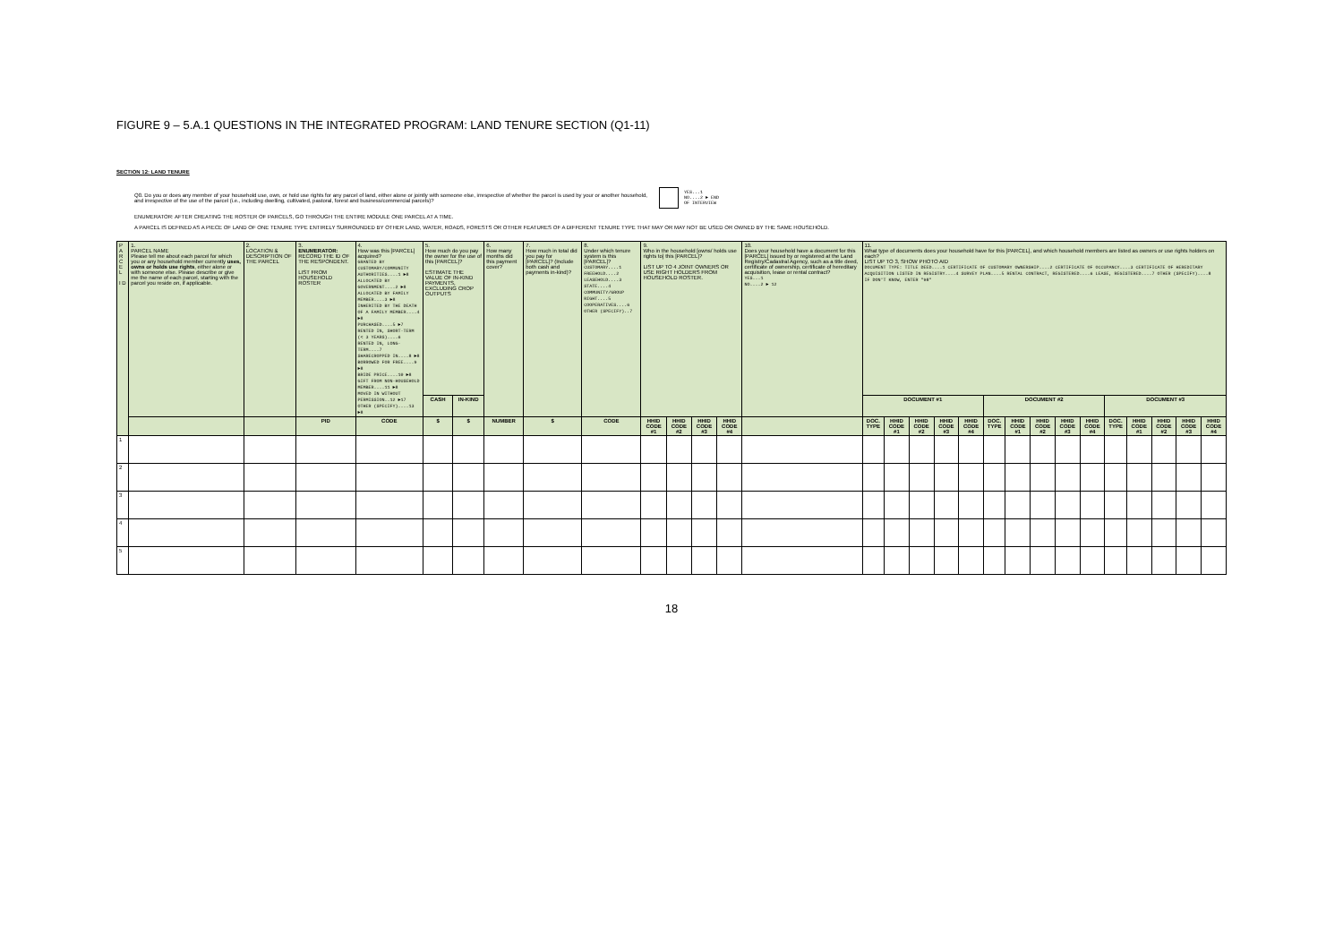FIGURE 9 – 5.A.1 QUESTIONS IN THE INTEGRATED PROGRAM: LAND TENURE SECTION (Q1-11)
SECTION 12: LAND TENURE
Q0. Do you or does any member of your household use, own, or hold use rights for any parcel of land, either alone or jointly with someone else, irrespective of whether the parcel is used by your or another household, and irrespective of the use of the parcel (i.e., including dwelling, cultivated, pastoral, forest and business/commercial parcels)?
YES...1
NO....2 ► END
OF INTERVIEW
ENUMERATOR: AFTER CREATING THE ROSTER OF PARCELS, GO THROUGH THE ENTIRE MODULE ONE PARCEL AT A TIME.
A PARCEL IS DEFINED AS A PIECE OF LAND OF ONE TENURE TYPE ENTIRELY SURROUNDED BY OTHER LAND, WATER, ROADS, FORESTS OR OTHER FEATURES OF A DIFFERENT TENURE TYPE THAT MAY OR MAY NOT BE USED OR OWNED BY THE SAME HOUSEHOLD.
| P A R C E L I D | 1. PARCEL NAME Please tell me about each parcel for which you or any household member currently uses, owns or holds use rights , either alone or with someone else. Please describe or give me the name of each parcel, starting with the parcel you reside on, if applicable. | 2. LOCATION & DESCRIPTION OF THE PARCEL | 3. ENUMERATOR: RECORD THE ID OF THE RESPONDENT. LIST FROM HOUSEHOLD ROSTER | 4. How was this [PARCEL] acquired? GRANTED BY CUSTOMARY/COMMUNITY AUTHORITIES....1 ►8 ALLOCATED BY GOVERNMENT....2 ►8 ALLOCATED BY FAMILY MEMBER....3 ►8 INHERITED BY THE DEATH OF A FAMILY MEMBER....4 ►8 PURCHASED....5 ►7 RENTED IN, SHORT-TERM (< 3 YEARS)....6 RENTED IN, LONG-TERM....7 SHARECROPPED IN....8 ►8 BORROWED FOR FREE....9 ►8 BRIDE PRICE....10 ►8 GIFT FROM NON-HOUSEHOLD MEMBER....11 ►8 MOVED IN WITHOUT PERMISSION..12 ►17 OTHER (SPECIFY)....13 ►8 | 5. How much do you pay the owner for the use of this [PARCEL]? ESTIMATE THE VALUE OF IN-KIND PAYMENTS, EXCLUDING CROP OUTPUTS | | 6. How many months did this payment cover? | 7. How much in total did you pay for [PARCEL]? (Include both cash and payments in-kind)? | 8. Under which tenure system is this [PARCEL]? CUSTOMARY....1 FREEHOLD....2 LEASEHOLD....3 STATE....4 COMMUNITY/GROUP RIGHT....5 COOPERATIVES....6 OTHER (SPECIFY)..7 | 9. Who in the household [owns/ holds use rights to] this [PARCEL]? LIST UP TO 4 JOINT OWNERS OR USE RIGHT HOLDERS FROM HOUSEHOLD ROSTER. | | | | 10. Does your household have a document for this [PARCEL] issued by or registered at the Land Registry/Cadastral Agency, such as a title deed, certificate of ownership, certificate of hereditary acquisition, lease or rental contract? YES...1 NO....2 ► 12 | 11. What type of documents does your household have for this [PARCEL], and which household members are listed as owners or use rights holders on each? LIST UP TO 3, SHOW PHOTO AID DOCUMENT TYPE: TITLE DEED....1 CERTIFICATE OF CUSTOMARY OWNERSHIP....2 CERTIFICATE OF OCCUPANCY....3 CERTIFICATE OF HEREDITARY ACQUISITION LISTED IN REGISTRY....4 SURVEY PLAN....5 RENTAL CONTRACT, REGISTERED....6 LEASE, REGISTERED....7 OTHER (SPECIFY)....8 IF DON'T KNOW, ENTER "98" | | | | | | | | | | | | | | |
| | | | | | CASH | IN-KIND | | | | | | | | | DOCUMENT #1 | | | | | DOCUMENT #2 | | | | | DOCUMENT #3 | | | | |
| | | | PID | CODE | $ | $ | NUMBER | $ | CODE | HHID CODE #1 | HHID CODE #2 | HHID CODE #3 | HHID CODE #4 | | DOC. TYPE | HHID CODE #1 | HHID CODE #2 | HHID CODE #3 | HHID CODE #4 | DOC. TYPE | HHID CODE #1 | HHID CODE #2 | HHID CODE #3 | HHID CODE #4 | DOC. TYPE | HHID CODE #1 | HHID CODE #2 | HHID CODE #3 | HHID CODE #4 |
| 1 | | | | | | | | | | | | | | | | | | | | | | | | | | | | | |
| 2 | | | | | | | | | | | | | | | | | | | | | | | | | | | | | |
| 3 | | | | | | | | | | | | | | | | | | | | | | | | | | | | | |
| 4 | | | | | | | | | | | | | | | | | | | | | | | | | | | | | |
| 5 | | | | | | | | | | | | | | | | | | | | | | | | | | | | | |
18